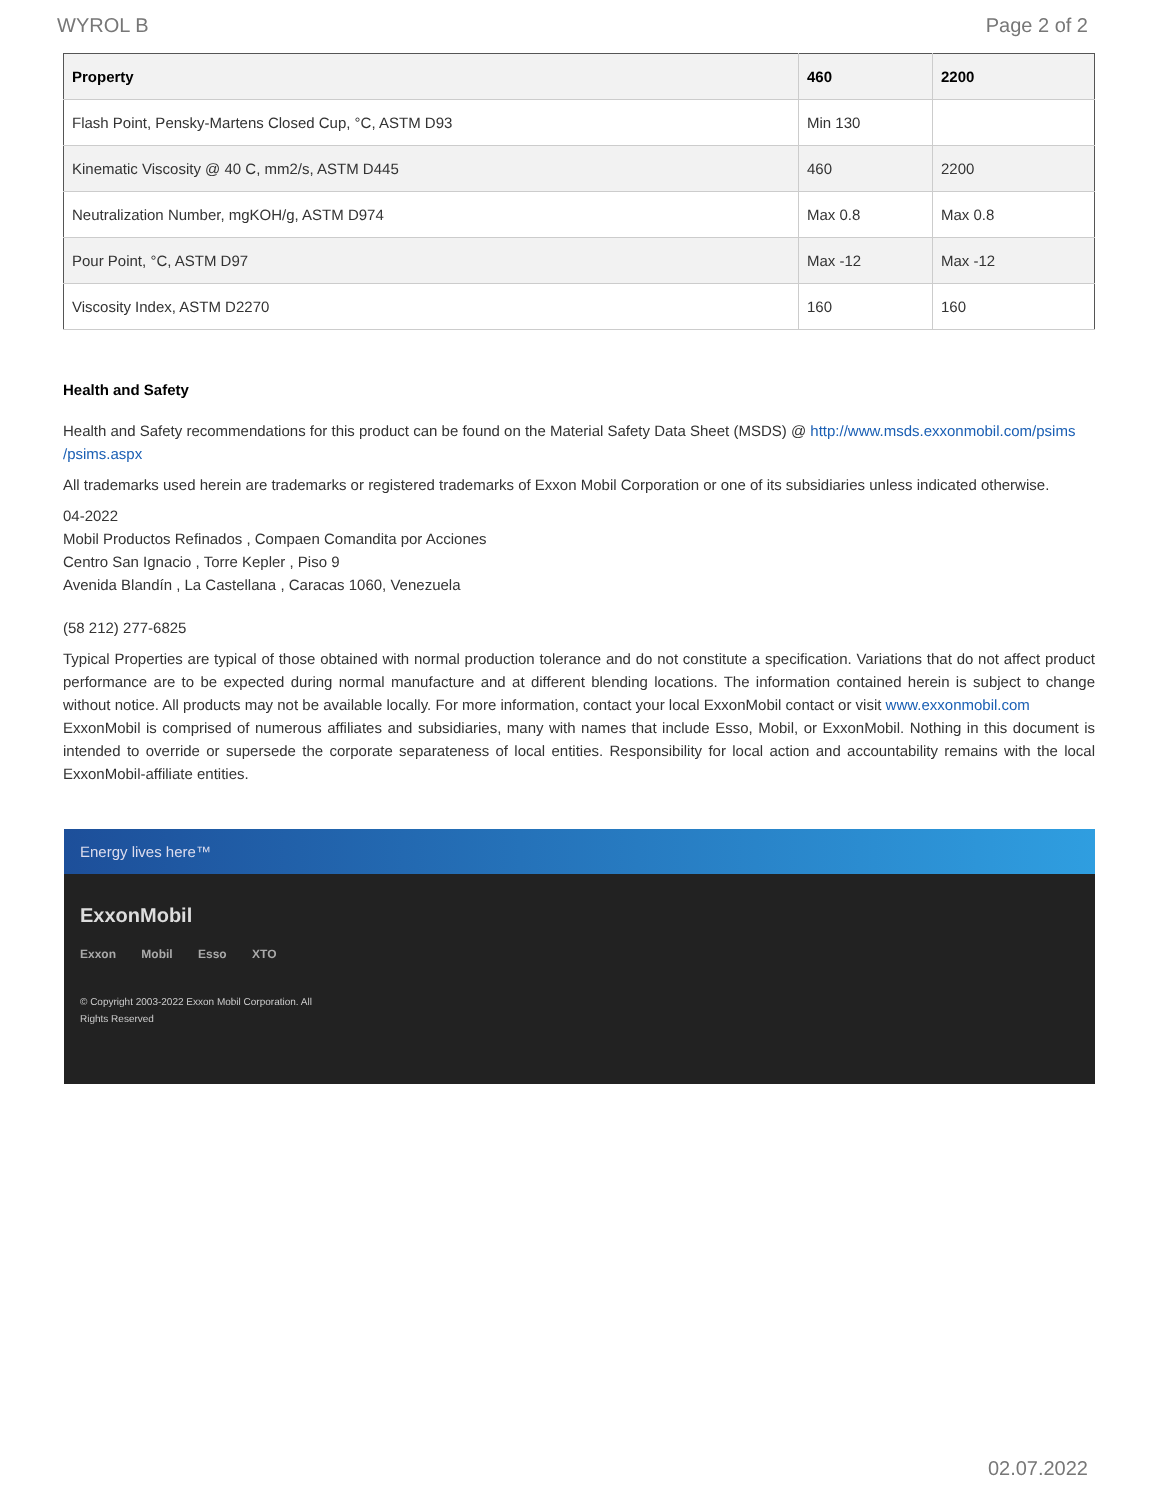WYROL B Page 2 of 2
| Property | 460 | 2200 |
| --- | --- | --- |
| Flash Point, Pensky-Martens Closed Cup, °C, ASTM D93 | Min 130 | |
| Kinematic Viscosity @ 40 C, mm2/s, ASTM D445 | 460 | 2200 |
| Neutralization Number, mgKOH/g, ASTM D974 | Max 0.8 | Max 0.8 |
| Pour Point, °C, ASTM D97 | Max -12 | Max -12 |
| Viscosity Index, ASTM D2270 | 160 | 160 |
Health and Safety
Health and Safety recommendations for this product can be found on the Material Safety Data Sheet (MSDS) @ http://www.msds.exxonmobil.com/psims /psims.aspx
All trademarks used herein are trademarks or registered trademarks of Exxon Mobil Corporation or one of its subsidiaries unless indicated otherwise.
04-2022
Mobil Productos Refinados , Compaen Comandita por Acciones
Centro San Ignacio , Torre Kepler , Piso 9
Avenida Blandín , La Castellana , Caracas 1060, Venezuela
(58 212) 277-6825
Typical Properties are typical of those obtained with normal production tolerance and do not constitute a specification. Variations that do not affect product performance are to be expected during normal manufacture and at different blending locations. The information contained herein is subject to change without notice. All products may not be available locally. For more information, contact your local ExxonMobil contact or visit www.exxonmobil.com
ExxonMobil is comprised of numerous affiliates and subsidiaries, many with names that include Esso, Mobil, or ExxonMobil. Nothing in this document is intended to override or supersede the corporate separateness of local entities. Responsibility for local action and accountability remains with the local ExxonMobil-affiliate entities.
Energy lives here™
ExxonMobil
Exxon Mobil Esso XTO
© Copyright 2003-2022 Exxon Mobil Corporation. All Rights Reserved
02.07.2022